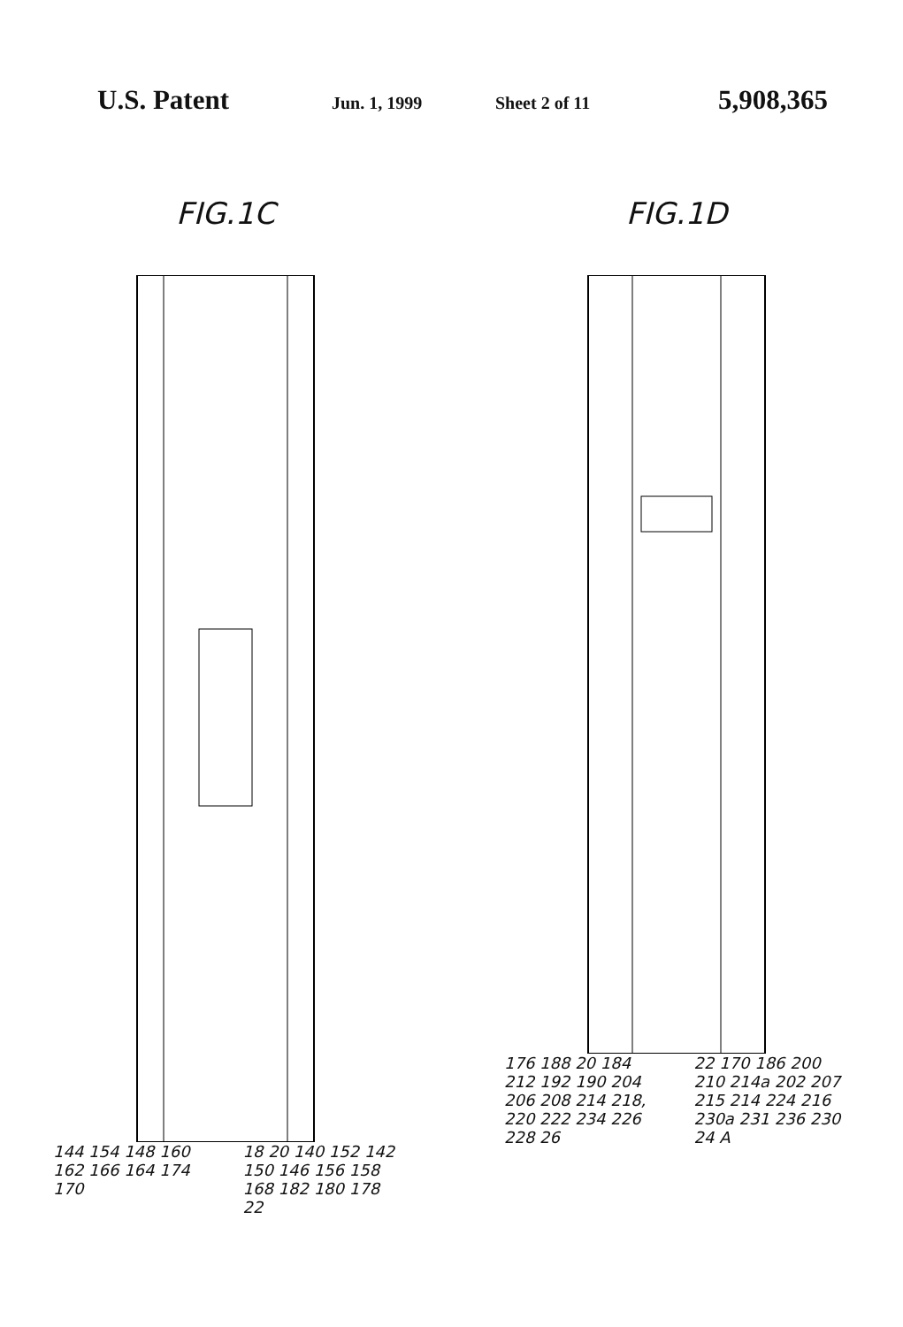U.S. Patent Jun. 1, 1999 Sheet 2 of 11 5,908,365
FIG.1C
144 154 148 160 162 166 164 174 170
18 20 140 152 142 150 146 156 158 168 182 180 178 22
FIG.1D
176 188 20 184 212 192 190 204 206 208 214 218, 220 222 234 226 228 26
22 170 186 200 210 214a 202 207 215 214 224 216 230a 231 236 230 24 A